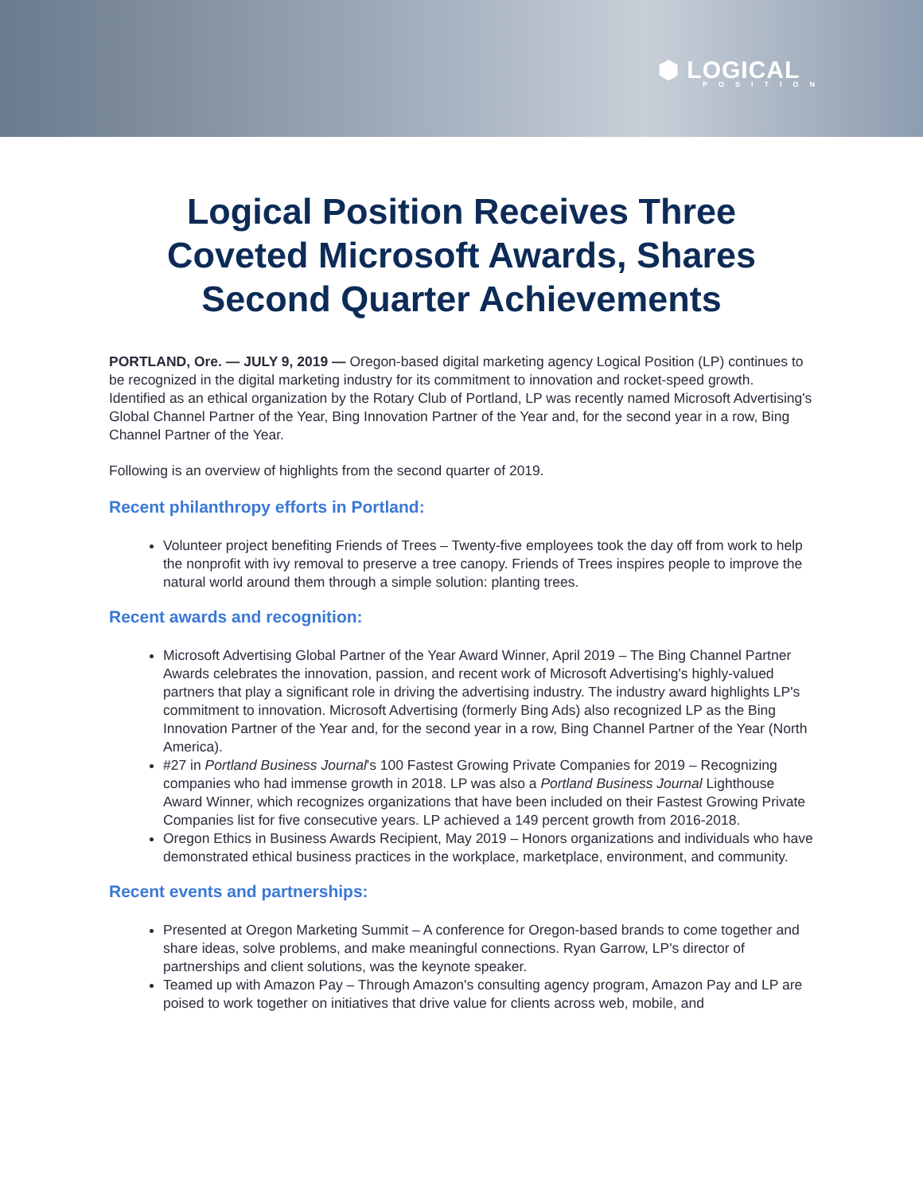⬢ LOGICAL
POSITION
Logical Position Receives Three Coveted Microsoft Awards, Shares Second Quarter Achievements
PORTLAND, Ore. — JULY 9, 2019 — Oregon-based digital marketing agency Logical Position (LP) continues to be recognized in the digital marketing industry for its commitment to innovation and rocket-speed growth. Identified as an ethical organization by the Rotary Club of Portland, LP was recently named Microsoft Advertising's Global Channel Partner of the Year, Bing Innovation Partner of the Year and, for the second year in a row, Bing Channel Partner of the Year.
Following is an overview of highlights from the second quarter of 2019.
Recent philanthropy efforts in Portland:
Volunteer project benefiting Friends of Trees – Twenty-five employees took the day off from work to help the nonprofit with ivy removal to preserve a tree canopy. Friends of Trees inspires people to improve the natural world around them through a simple solution: planting trees.
Recent awards and recognition:
Microsoft Advertising Global Partner of the Year Award Winner, April 2019 – The Bing Channel Partner Awards celebrates the innovation, passion, and recent work of Microsoft Advertising's highly-valued partners that play a significant role in driving the advertising industry. The industry award highlights LP's commitment to innovation. Microsoft Advertising (formerly Bing Ads) also recognized LP as the Bing Innovation Partner of the Year and, for the second year in a row, Bing Channel Partner of the Year (North America).
#27 in Portland Business Journal's 100 Fastest Growing Private Companies for 2019 – Recognizing companies who had immense growth in 2018. LP was also a Portland Business Journal Lighthouse Award Winner, which recognizes organizations that have been included on their Fastest Growing Private Companies list for five consecutive years. LP achieved a 149 percent growth from 2016-2018.
Oregon Ethics in Business Awards Recipient, May 2019 – Honors organizations and individuals who have demonstrated ethical business practices in the workplace, marketplace, environment, and community.
Recent events and partnerships:
Presented at Oregon Marketing Summit – A conference for Oregon-based brands to come together and share ideas, solve problems, and make meaningful connections. Ryan Garrow, LP's director of partnerships and client solutions, was the keynote speaker.
Teamed up with Amazon Pay – Through Amazon's consulting agency program, Amazon Pay and LP are poised to work together on initiatives that drive value for clients across web, mobile, and